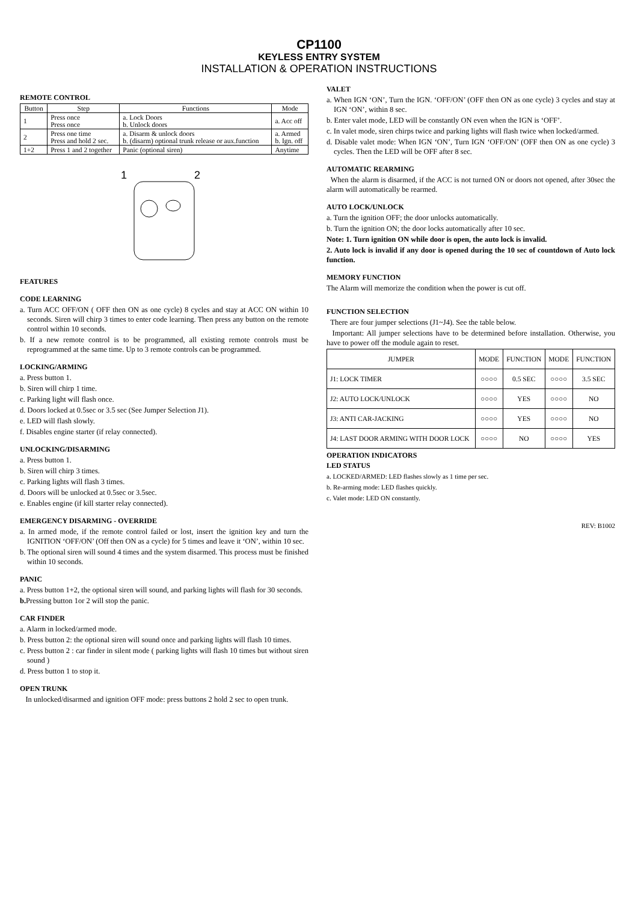CP1100
KEYLESS ENTRY SYSTEM
INSTALLATION & OPERATION INSTRUCTIONS
REMOTE CONTROL
| Button | Step | Functions | Mode |
| --- | --- | --- | --- |
| 1 | Press once Press once | a. Lock Doors b. Unlock doors | a. Acc off |
| 2 | Press one time Press and hold 2 sec. | a. Disarm & unlock doors b. (disarm) optional trunk release or aux.function | a. Armed b. Ign. off |
| 1+2 | Press 1 and 2 together | Panic (optional siren) | Anytime |
1
2
FEATURES
CODE LEARNING
a. Turn ACC OFF/ON ( OFF then ON as one cycle) 8 cycles and stay at ACC ON within 10 seconds. Siren will chirp 3 times to enter code learning. Then press any button on the remote control within 10 seconds.
b. If a new remote control is to be programmed, all existing remote controls must be reprogrammed at the same time. Up to 3 remote controls can be programmed.
LOCKING/ARMING
a. Press button 1.
b. Siren will chirp 1 time.
c. Parking light will flash once.
d. Doors locked at 0.5sec or 3.5 sec (See Jumper Selection J1).
e. LED will flash slowly.
f. Disables engine starter (if relay connected).
UNLOCKING/DISARMING
a. Press button 1.
b. Siren will chirp 3 times.
c. Parking lights will flash 3 times.
d. Doors will be unlocked at 0.5sec or 3.5sec.
e. Enables engine (if kill starter relay connected).
EMERGENCY DISARMING - OVERRIDE
a. In armed mode, if the remote control failed or lost, insert the ignition key and turn the IGNITION ‘OFF/ON’ (Off then ON as a cycle) for 5 times and leave it ‘ON’, within 10 sec.
b. The optional siren will sound 4 times and the system disarmed. This process must be finished within 10 seconds.
PANIC
a. Press button 1+2, the optional siren will sound, and parking lights will flash for 30 seconds.
b. Pressing button 1or 2 will stop the panic.
CAR FINDER
a. Alarm in locked/armed mode.
b. Press button 2: the optional siren will sound once and parking lights will flash 10 times.
c. Press button 2 : car finder in silent mode ( parking lights will flash 10 times but without siren sound )
d. Press button 1 to stop it.
OPEN TRUNK
In unlocked/disarmed and ignition OFF mode: press buttons 2 hold 2 sec to open trunk.
VALET
a. When IGN ‘ON’, Turn the IGN. ‘OFF/ON’ (OFF then ON as one cycle) 3 cycles and stay at IGN ‘ON’, within 8 sec.
b. Enter valet mode, LED will be constantly ON even when the IGN is ‘OFF’.
c. In valet mode, siren chirps twice and parking lights will flash twice when locked/armed.
d. Disable valet mode: When IGN ‘ON’, Turn IGN ‘OFF/ON’ (OFF then ON as one cycle) 3 cycles. Then the LED will be OFF after 8 sec.
AUTOMATIC REARMING
When the alarm is disarmed, if the ACC is not turned ON or doors not opened, after 30sec the alarm will automatically be rearmed.
AUTO LOCK/UNLOCK
a. Turn the ignition OFF; the door unlocks automatically.
b. Turn the ignition ON; the door locks automatically after 10 sec.
Note: 1. Turn ignition ON while door is open, the auto lock is invalid.
2. Auto lock is invalid if any door is opened during the 10 sec of countdown of Auto lock function.
MEMORY FUNCTION
The Alarm will memorize the condition when the power is cut off.
FUNCTION SELECTION
There are four jumper selections (J1~J4). See the table below.
Important: All jumper selections have to be determined before installation. Otherwise, you have to power off the module again to reset.
| JUMPER | MODE | FUNCTION | MODE | FUNCTION |
| --- | --- | --- | --- | --- |
| J1: LOCK TIMER | ○○○○ | 0.5 SEC | ○○○○ | 3.5 SEC |
| J2: AUTO LOCK/UNLOCK | ○○○○ | YES | ○○○○ | NO |
| J3: ANTI CAR-JACKING | ○○○○ | YES | ○○○○ | NO |
| J4: LAST DOOR ARMING WITH DOOR LOCK | ○○○○ | NO | ○○○○ | YES |
OPERATION INDICATORS
LED STATUS
a. LOCKED/ARMED: LED flashes slowly as 1 time per sec.
b. Re-arming mode: LED flashes quickly.
c. Valet mode: LED ON constantly.
REV: B1002